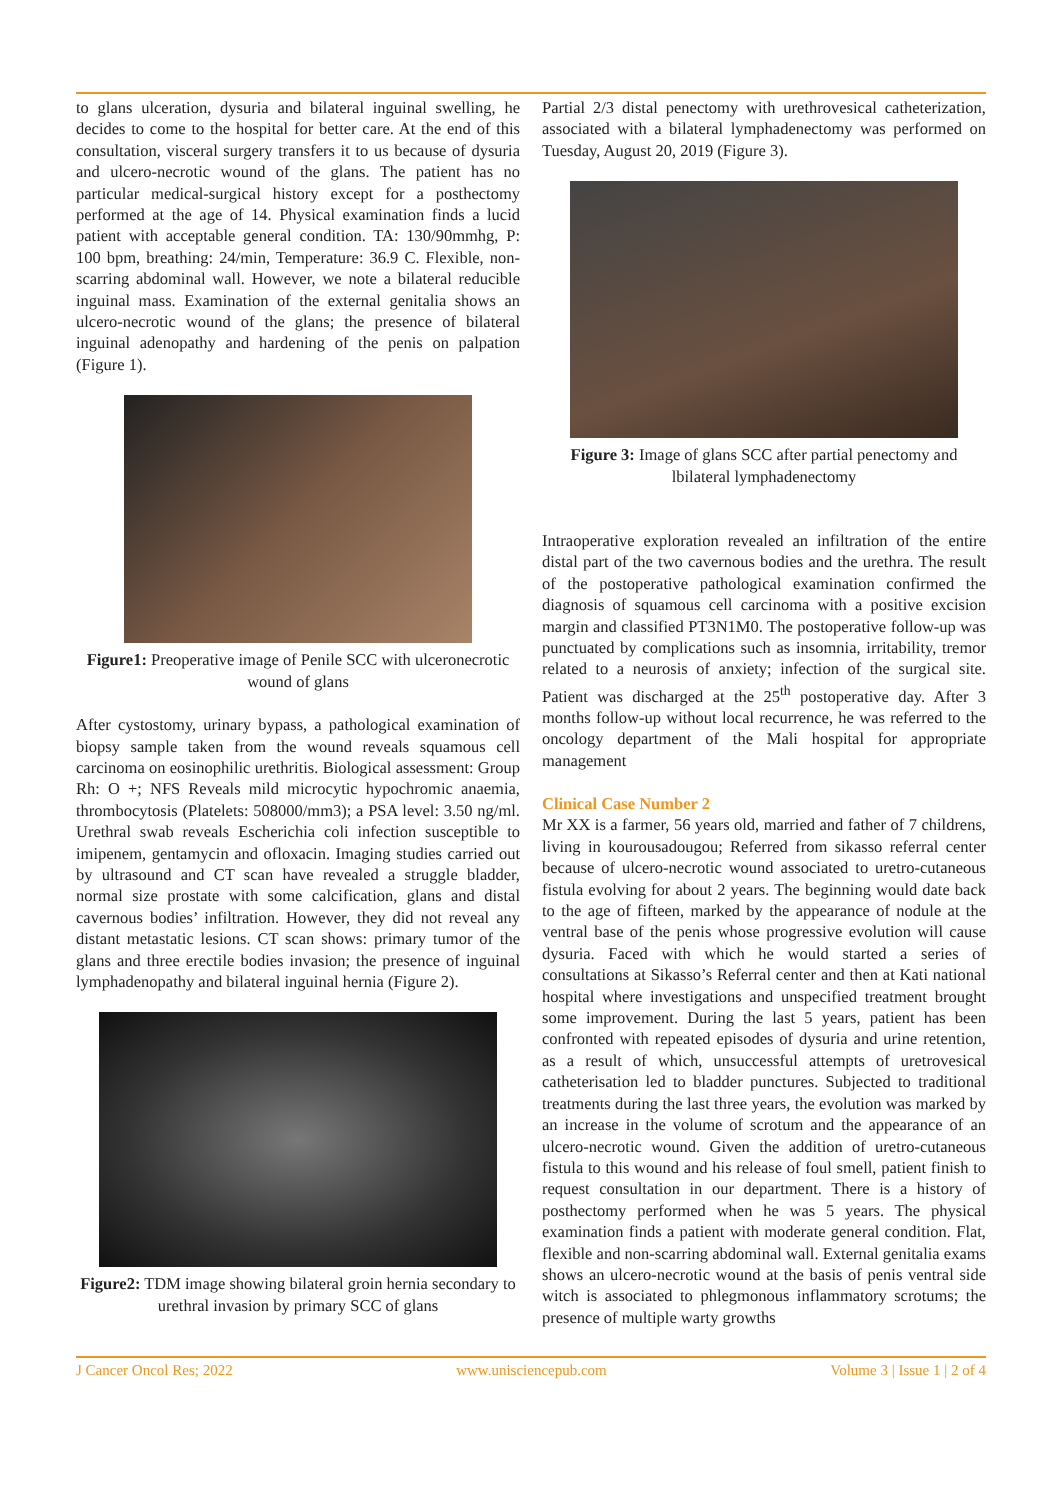to glans ulceration, dysuria and bilateral inguinal swelling, he decides to come to the hospital for better care. At the end of this consultation, visceral surgery transfers it to us because of dysuria and ulcero-necrotic wound of the glans. The patient has no particular medical-surgical history except for a posthectomy performed at the age of 14. Physical examination finds a lucid patient with acceptable general condition. TA: 130/90mmhg, P: 100 bpm, breathing: 24/min, Temperature: 36.9 C. Flexible, non-scarring abdominal wall. However, we note a bilateral reducible inguinal mass. Examination of the external genitalia shows an ulcero-necrotic wound of the glans; the presence of bilateral inguinal adenopathy and hardening of the penis on palpation (Figure 1).
Figure1: Preoperative image of Penile SCC with ulceronecrotic wound of glans
After cystostomy, urinary bypass, a pathological examination of biopsy sample taken from the wound reveals squamous cell carcinoma on eosinophilic urethritis. Biological assessment: Group Rh: O +; NFS Reveals mild microcytic hypochromic anaemia, thrombocytosis (Platelets: 508000/mm3); a PSA level: 3.50 ng/ml. Urethral swab reveals Escherichia coli infection susceptible to imipenem, gentamycin and ofloxacin. Imaging studies carried out by ultrasound and CT scan have revealed a struggle bladder, normal size prostate with some calcification, glans and distal cavernous bodies’ infiltration. However, they did not reveal any distant metastatic lesions. CT scan shows: primary tumor of the glans and three erectile bodies invasion; the presence of inguinal lymphadenopathy and bilateral inguinal hernia (Figure 2).
Figure2: TDM image showing bilateral groin hernia secondary to urethral invasion by primary SCC of glans
Partial 2/3 distal penectomy with urethrovesical catheterization, associated with a bilateral lymphadenectomy was performed on Tuesday, August 20, 2019 (Figure 3).
Figure 3: Image of glans SCC after partial penectomy and lbilateral lymphadenectomy
Intraoperative exploration revealed an infiltration of the entire distal part of the two cavernous bodies and the urethra. The result of the postoperative pathological examination confirmed the diagnosis of squamous cell carcinoma with a positive excision margin and classified PT3N1M0. The postoperative follow-up was punctuated by complications such as insomnia, irritability, tremor related to a neurosis of anxiety; infection of the surgical site. Patient was discharged at the 25<sup>th</sup> postoperative day. After 3 months follow-up without local recurrence, he was referred to the oncology department of the Mali hospital for appropriate management
Clinical Case Number 2
Mr XX is a farmer, 56 years old, married and father of 7 childrens, living in kourousadougou; Referred from sikasso referral center because of ulcero-necrotic wound associated to uretro-cutaneous fistula evolving for about 2 years. The beginning would date back to the age of fifteen, marked by the appearance of nodule at the ventral base of the penis whose progressive evolution will cause dysuria. Faced with which he would started a series of consultations at Sikasso’s Referral center and then at Kati national hospital where investigations and unspecified treatment brought some improvement. During the last 5 years, patient has been confronted with repeated episodes of dysuria and urine retention, as a result of which, unsuccessful attempts of uretrovesical catheterisation led to bladder punctures. Subjected to traditional treatments during the last three years, the evolution was marked by an increase in the volume of scrotum and the appearance of an ulcero-necrotic wound. Given the addition of uretro-cutaneous fistula to this wound and his release of foul smell, patient finish to request consultation in our department. There is a history of posthectomy performed when he was 5 years. The physical examination finds a patient with moderate general condition. Flat, flexible and non-scarring abdominal wall. External genitalia exams shows an ulcero-necrotic wound at the basis of penis ventral side witch is associated to phlegmonous inflammatory scrotums; the presence of multiple warty growths
J Cancer Oncol Res; 2022 www.unisciencepub.com Volume 3 | Issue 1 | 2 of 4